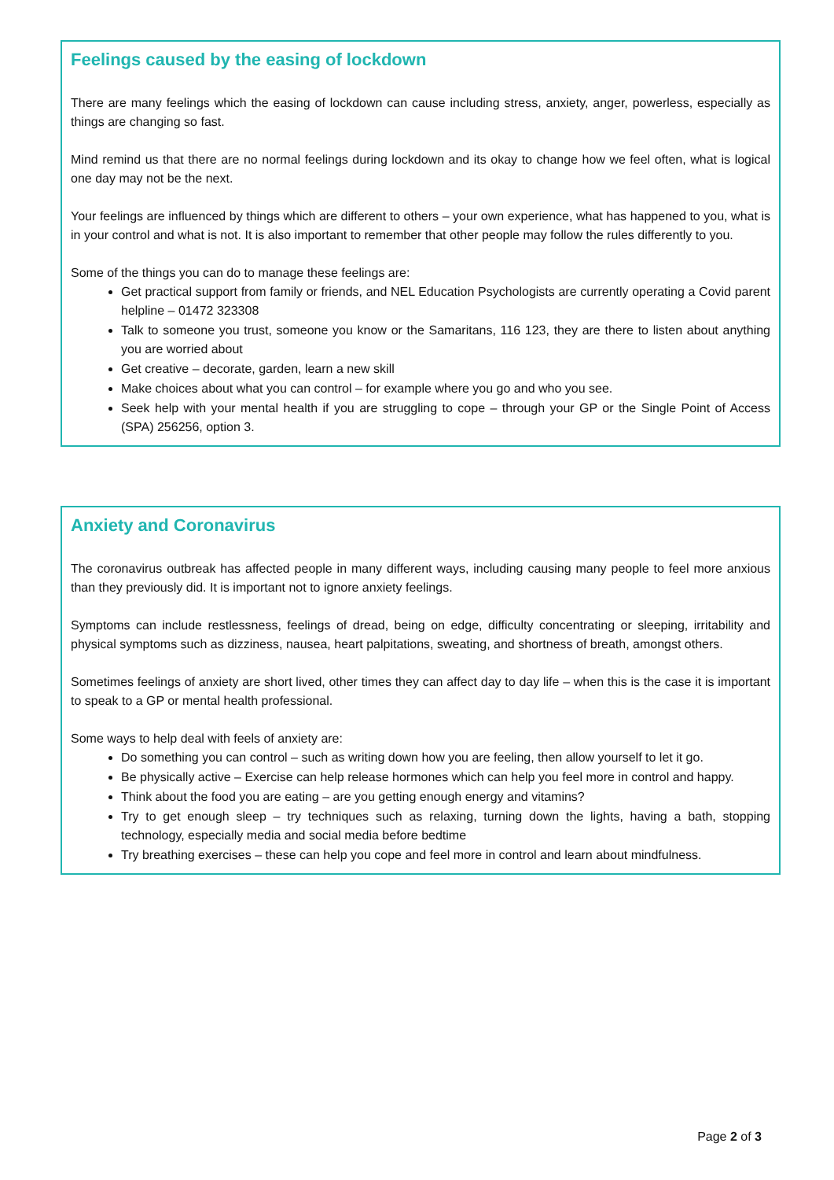Feelings caused by the easing of lockdown
There are many feelings which the easing of lockdown can cause including stress, anxiety, anger, powerless, especially as things are changing so fast.
Mind remind us that there are no normal feelings during lockdown and its okay to change how we feel often, what is logical one day may not be the next.
Your feelings are influenced by things which are different to others – your own experience, what has happened to you, what is in your control and what is not. It is also important to remember that other people may follow the rules differently to you.
Some of the things you can do to manage these feelings are:
Get practical support from family or friends, and NEL Education Psychologists are currently operating a Covid parent helpline – 01472 323308
Talk to someone you trust, someone you know or the Samaritans, 116 123, they are there to listen about anything you are worried about
Get creative – decorate, garden, learn a new skill
Make choices about what you can control – for example where you go and who you see.
Seek help with your mental health if you are struggling to cope – through your GP or the Single Point of Access (SPA) 256256, option 3.
Anxiety and Coronavirus
The coronavirus outbreak has affected people in many different ways, including causing many people to feel more anxious than they previously did. It is important not to ignore anxiety feelings.
Symptoms can include restlessness, feelings of dread, being on edge, difficulty concentrating or sleeping, irritability and physical symptoms such as dizziness, nausea, heart palpitations, sweating, and shortness of breath, amongst others.
Sometimes feelings of anxiety are short lived, other times they can affect day to day life – when this is the case it is important to speak to a GP or mental health professional.
Some ways to help deal with feels of anxiety are:
Do something you can control – such as writing down how you are feeling, then allow yourself to let it go.
Be physically active – Exercise can help release hormones which can help you feel more in control and happy.
Think about the food you are eating – are you getting enough energy and vitamins?
Try to get enough sleep – try techniques such as relaxing, turning down the lights, having a bath, stopping technology, especially media and social media before bedtime
Try breathing exercises – these can help you cope and feel more in control and learn about mindfulness.
Page 2 of 3